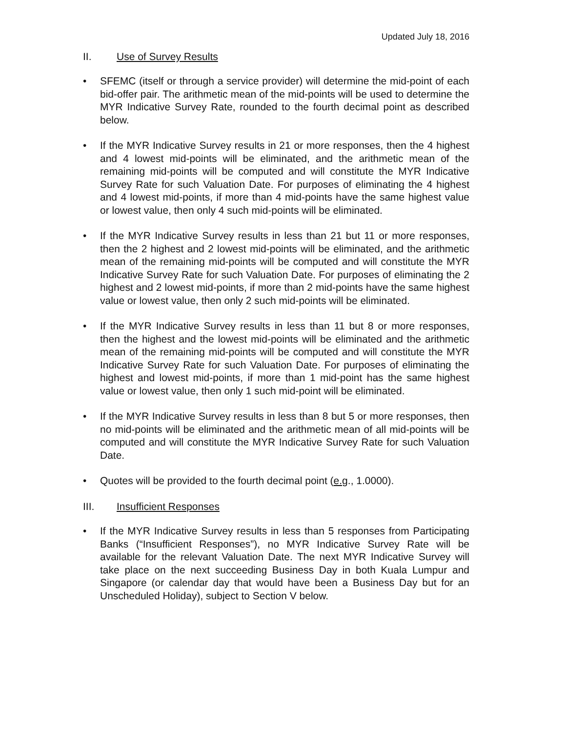Updated July 18, 2016
II. Use of Survey Results
• SFEMC (itself or through a service provider) will determine the mid-point of each bid-offer pair. The arithmetic mean of the mid-points will be used to determine the MYR Indicative Survey Rate, rounded to the fourth decimal point as described below.
• If the MYR Indicative Survey results in 21 or more responses, then the 4 highest and 4 lowest mid-points will be eliminated, and the arithmetic mean of the remaining mid-points will be computed and will constitute the MYR Indicative Survey Rate for such Valuation Date. For purposes of eliminating the 4 highest and 4 lowest mid-points, if more than 4 mid-points have the same highest value or lowest value, then only 4 such mid-points will be eliminated.
• If the MYR Indicative Survey results in less than 21 but 11 or more responses, then the 2 highest and 2 lowest mid-points will be eliminated, and the arithmetic mean of the remaining mid-points will be computed and will constitute the MYR Indicative Survey Rate for such Valuation Date. For purposes of eliminating the 2 highest and 2 lowest mid-points, if more than 2 mid-points have the same highest value or lowest value, then only 2 such mid-points will be eliminated.
• If the MYR Indicative Survey results in less than 11 but 8 or more responses, then the highest and the lowest mid-points will be eliminated and the arithmetic mean of the remaining mid-points will be computed and will constitute the MYR Indicative Survey Rate for such Valuation Date. For purposes of eliminating the highest and lowest mid-points, if more than 1 mid-point has the same highest value or lowest value, then only 1 such mid-point will be eliminated.
• If the MYR Indicative Survey results in less than 8 but 5 or more responses, then no mid-points will be eliminated and the arithmetic mean of all mid-points will be computed and will constitute the MYR Indicative Survey Rate for such Valuation Date.
• Quotes will be provided to the fourth decimal point (e.g., 1.0000).
III. Insufficient Responses
• If the MYR Indicative Survey results in less than 5 responses from Participating Banks (“Insufficient Responses”), no MYR Indicative Survey Rate will be available for the relevant Valuation Date. The next MYR Indicative Survey will take place on the next succeeding Business Day in both Kuala Lumpur and Singapore (or calendar day that would have been a Business Day but for an Unscheduled Holiday), subject to Section V below.